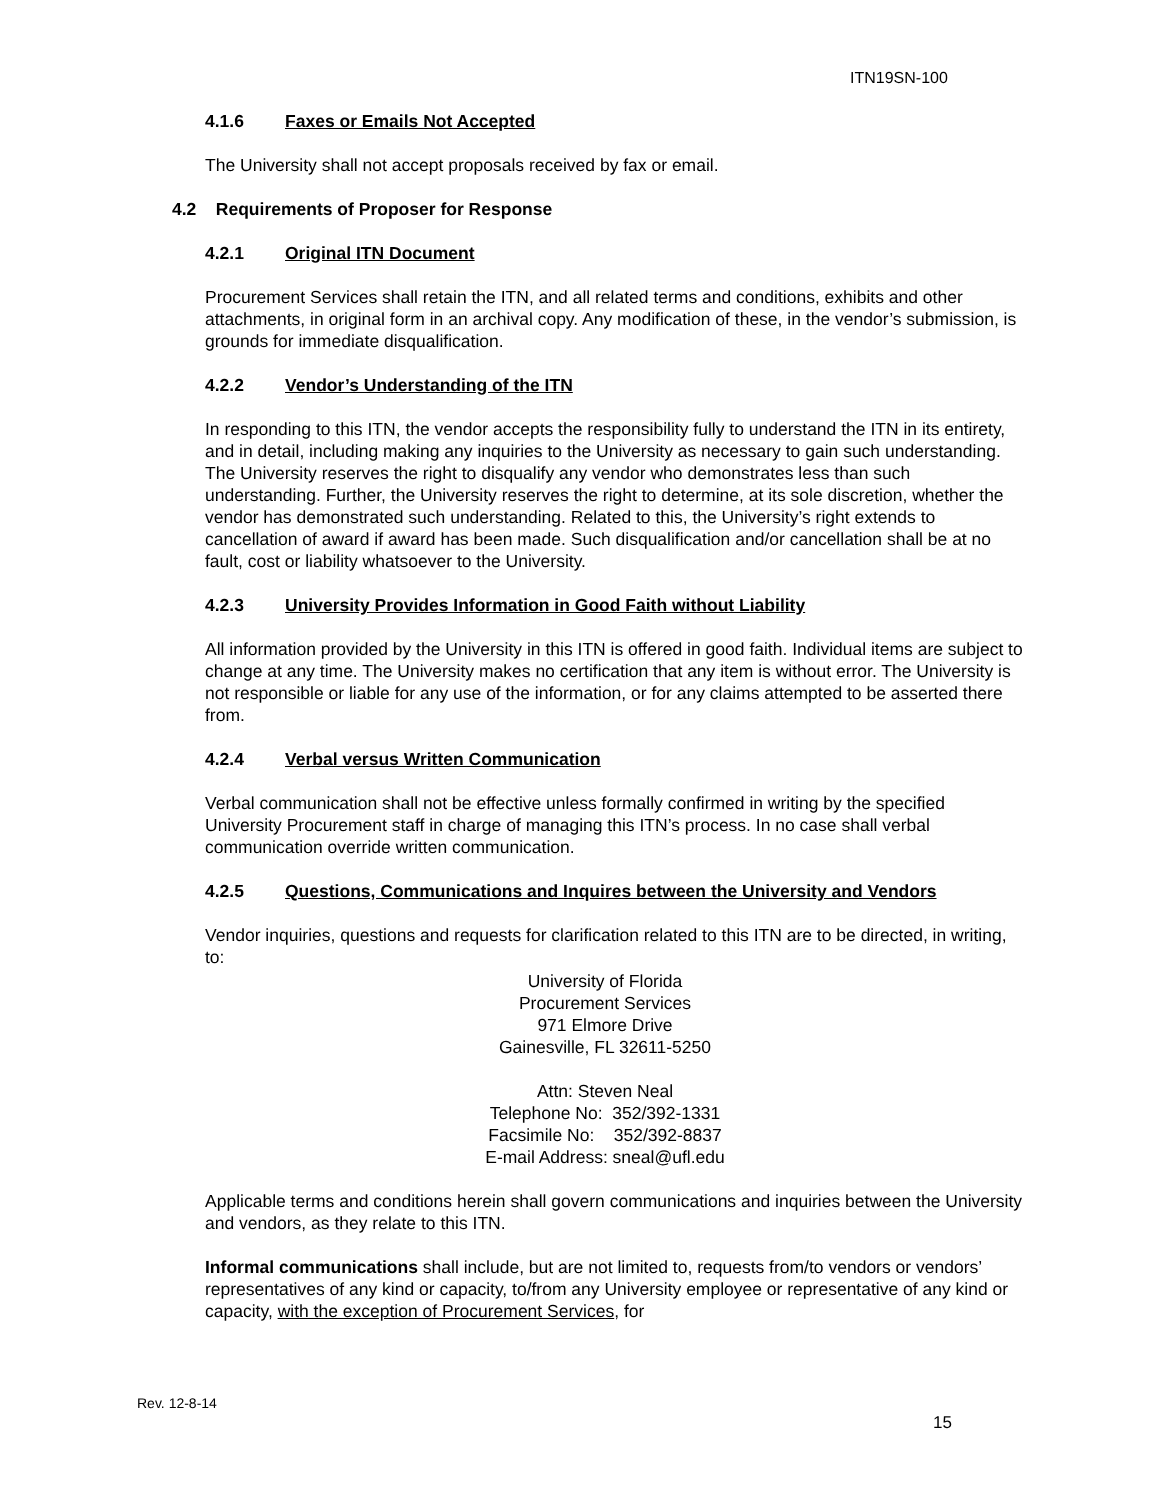ITN19SN-100
4.1.6 Faxes or Emails Not Accepted
The University shall not accept proposals received by fax or email.
4.2 Requirements of Proposer for Response
4.2.1 Original ITN Document
Procurement Services shall retain the ITN, and all related terms and conditions, exhibits and other attachments, in original form in an archival copy. Any modification of these, in the vendor’s submission, is grounds for immediate disqualification.
4.2.2 Vendor’s Understanding of the ITN
In responding to this ITN, the vendor accepts the responsibility fully to understand the ITN in its entirety, and in detail, including making any inquiries to the University as necessary to gain such understanding. The University reserves the right to disqualify any vendor who demonstrates less than such understanding. Further, the University reserves the right to determine, at its sole discretion, whether the vendor has demonstrated such understanding. Related to this, the University’s right extends to cancellation of award if award has been made. Such disqualification and/or cancellation shall be at no fault, cost or liability whatsoever to the University.
4.2.3 University Provides Information in Good Faith without Liability
All information provided by the University in this ITN is offered in good faith. Individual items are subject to change at any time. The University makes no certification that any item is without error. The University is not responsible or liable for any use of the information, or for any claims attempted to be asserted there from.
4.2.4 Verbal versus Written Communication
Verbal communication shall not be effective unless formally confirmed in writing by the specified University Procurement staff in charge of managing this ITN’s process. In no case shall verbal communication override written communication.
4.2.5 Questions, Communications and Inquires between the University and Vendors
Vendor inquiries, questions and requests for clarification related to this ITN are to be directed, in writing, to:
University of Florida
Procurement Services
971 Elmore Drive
Gainesville, FL 32611-5250
Attn: Steven Neal
Telephone No: 352/392-1331
Facsimile No: 352/392-8837
E-mail Address: sneal@ufl.edu
Applicable terms and conditions herein shall govern communications and inquiries between the University and vendors, as they relate to this ITN.
Informal communications shall include, but are not limited to, requests from/to vendors or vendors’ representatives of any kind or capacity, to/from any University employee or representative of any kind or capacity, with the exception of Procurement Services, for
Rev. 12-8-14
15